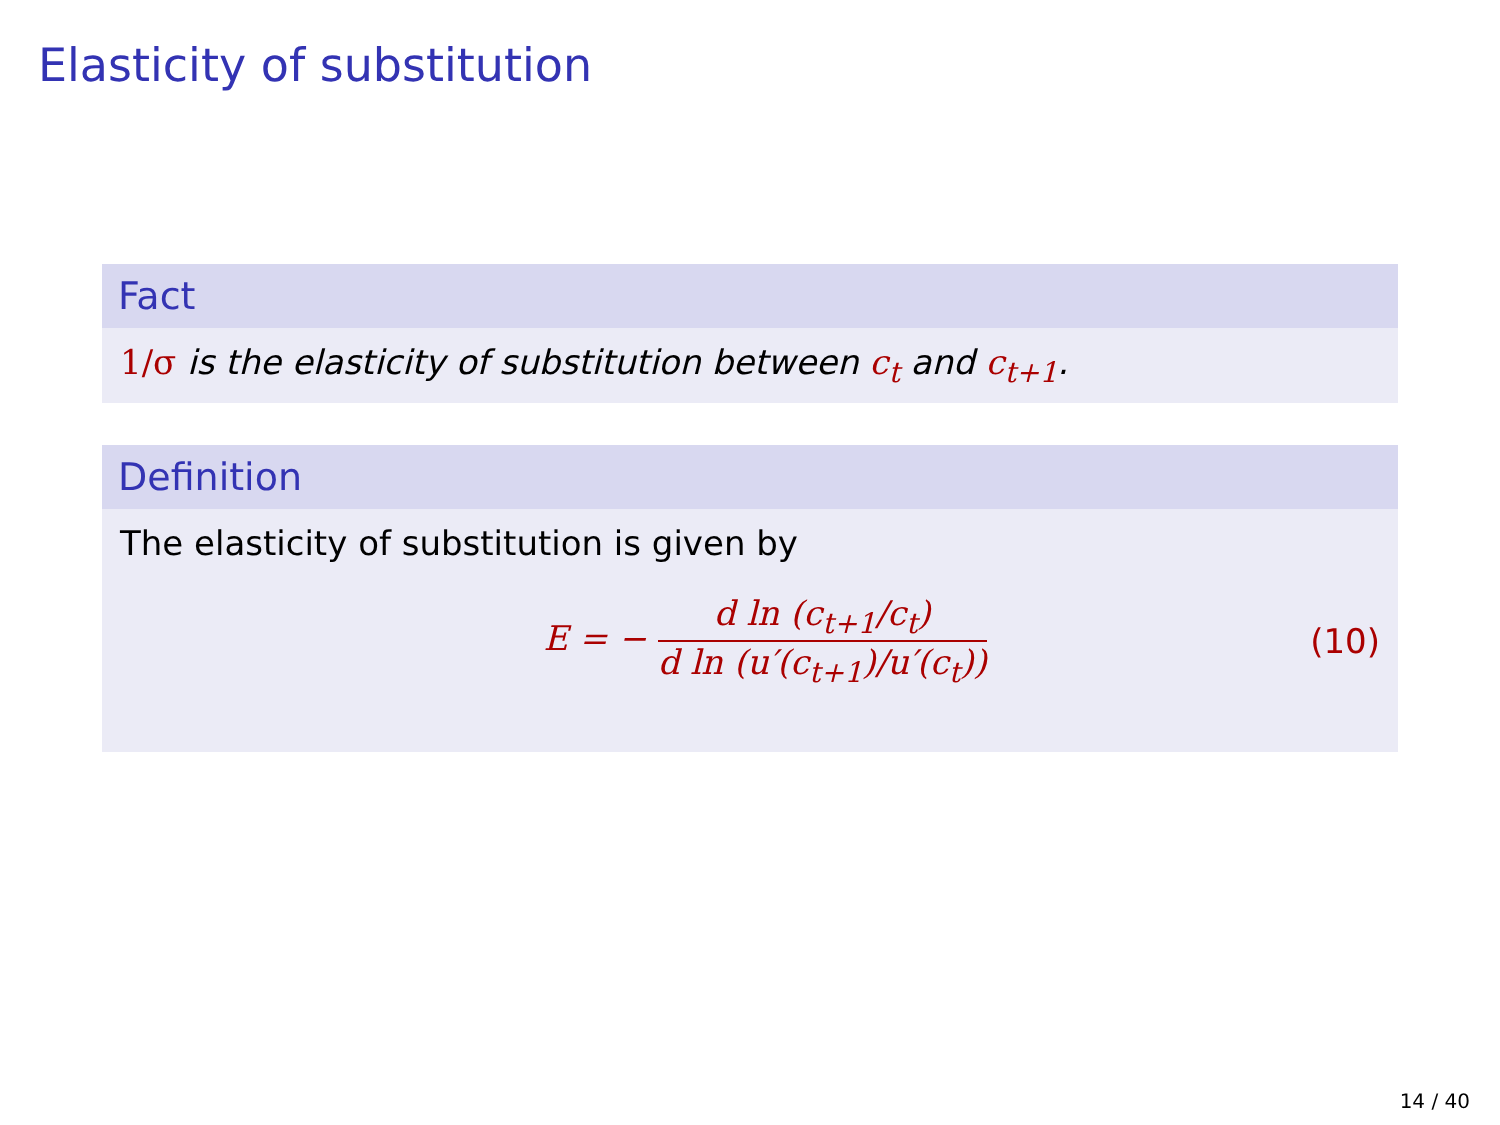Elasticity of substitution
Fact
1/σ is the elasticity of substitution between c<sub>t</sub> and c<sub>t+1</sub>.
Definition
The elasticity of substitution is given by
E = − d ln (c<sub>t+1</sub>/c<sub>t</sub>) d ln (u′(c<sub>t+1</sub>)/u′(c<sub>t</sub>))
(10)
14 / 40